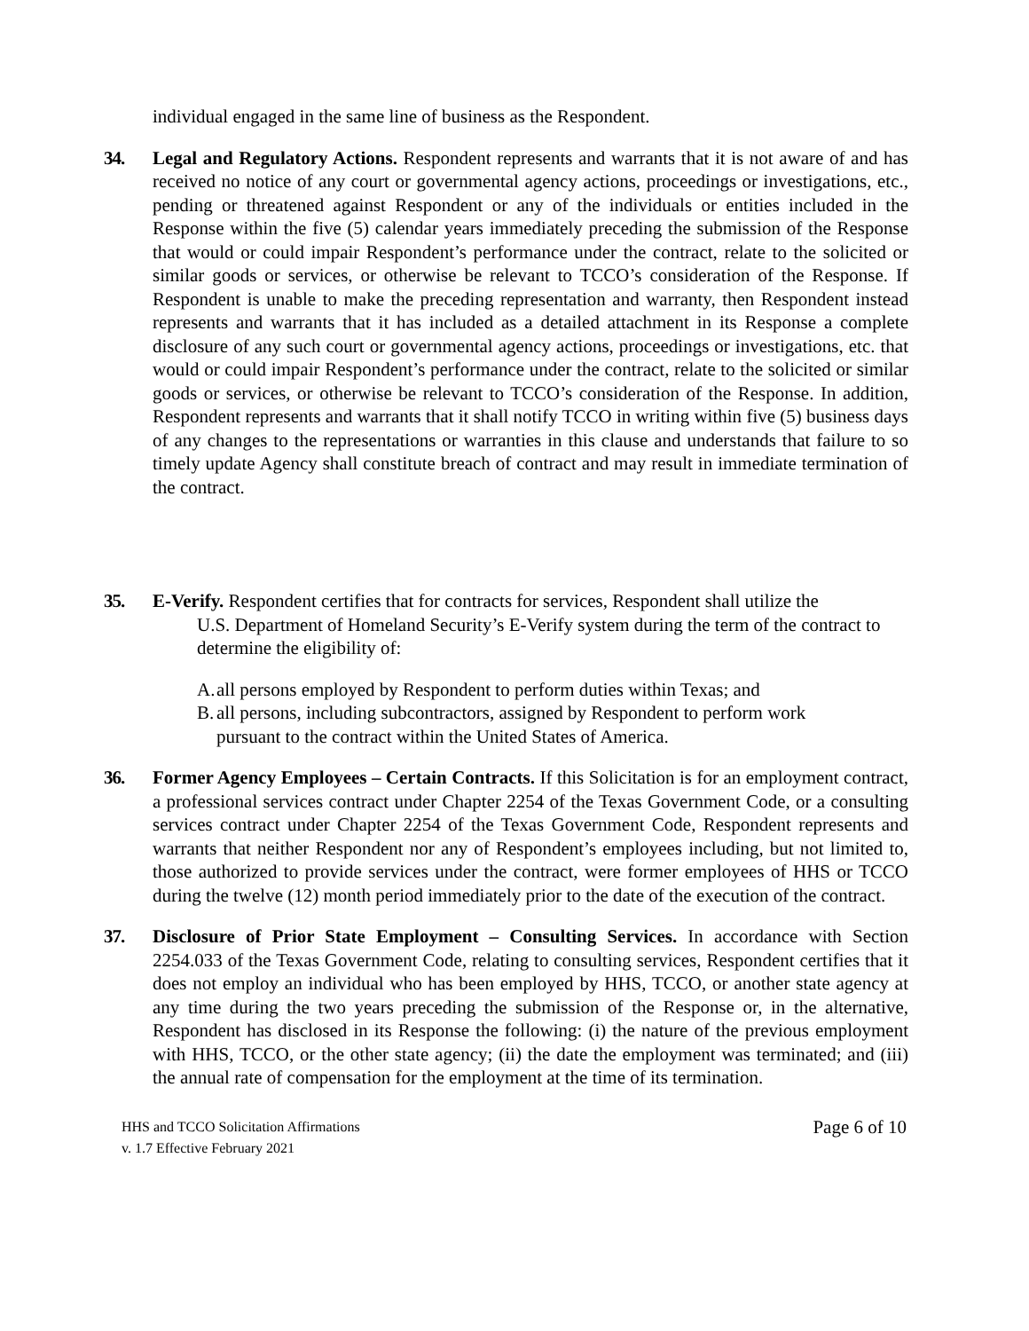individual engaged in the same line of business as the Respondent.
34. Legal and Regulatory Actions. Respondent represents and warrants that it is not aware of and has received no notice of any court or governmental agency actions, proceedings or investigations, etc., pending or threatened against Respondent or any of the individuals or entities included in the Response within the five (5) calendar years immediately preceding the submission of the Response that would or could impair Respondent’s performance under the contract, relate to the solicited or similar goods or services, or otherwise be relevant to TCCO’s consideration of the Response. If Respondent is unable to make the preceding representation and warranty, then Respondent instead represents and warrants that it has included as a detailed attachment in its Response a complete disclosure of any such court or governmental agency actions, proceedings or investigations, etc. that would or could impair Respondent’s performance under the contract, relate to the solicited or similar goods or services, or otherwise be relevant to TCCO’s consideration of the Response. In addition, Respondent represents and warrants that it shall notify TCCO in writing within five (5) business days of any changes to the representations or warranties in this clause and understands that failure to so timely update Agency shall constitute breach of contract and may result in immediate termination of the contract.
35. E-Verify. Respondent certifies that for contracts for services, Respondent shall utilize the
U.S. Department of Homeland Security’s E-Verify system during the term of the contract to determine the eligibility of:
A.
all persons employed by Respondent to perform duties within Texas; and
B.
all persons, including subcontractors, assigned by Respondent to perform work
pursuant to the contract within the United States of America.
36. Former Agency Employees – Certain Contracts. If this Solicitation is for an employment contract, a professional services contract under Chapter 2254 of the Texas Government Code, or a consulting services contract under Chapter 2254 of the Texas Government Code, Respondent represents and warrants that neither Respondent nor any of Respondent’s employees including, but not limited to, those authorized to provide services under the contract, were former employees of HHS or TCCO during the twelve (12) month period immediately prior to the date of the execution of the contract.
37. Disclosure of Prior State Employment – Consulting Services. In accordance with Section 2254.033 of the Texas Government Code, relating to consulting services, Respondent certifies that it does not employ an individual who has been employed by HHS, TCCO, or another state agency at any time during the two years preceding the submission of the Response or, in the alternative, Respondent has disclosed in its Response the following: (i) the nature of the previous employment with HHS, TCCO, or the other state agency; (ii) the date the employment was terminated; and (iii) the annual rate of compensation for the employment at the time of its termination.
HHS and TCCO Solicitation Affirmations
v. 1.7 Effective February 2021
Page 6 of 10